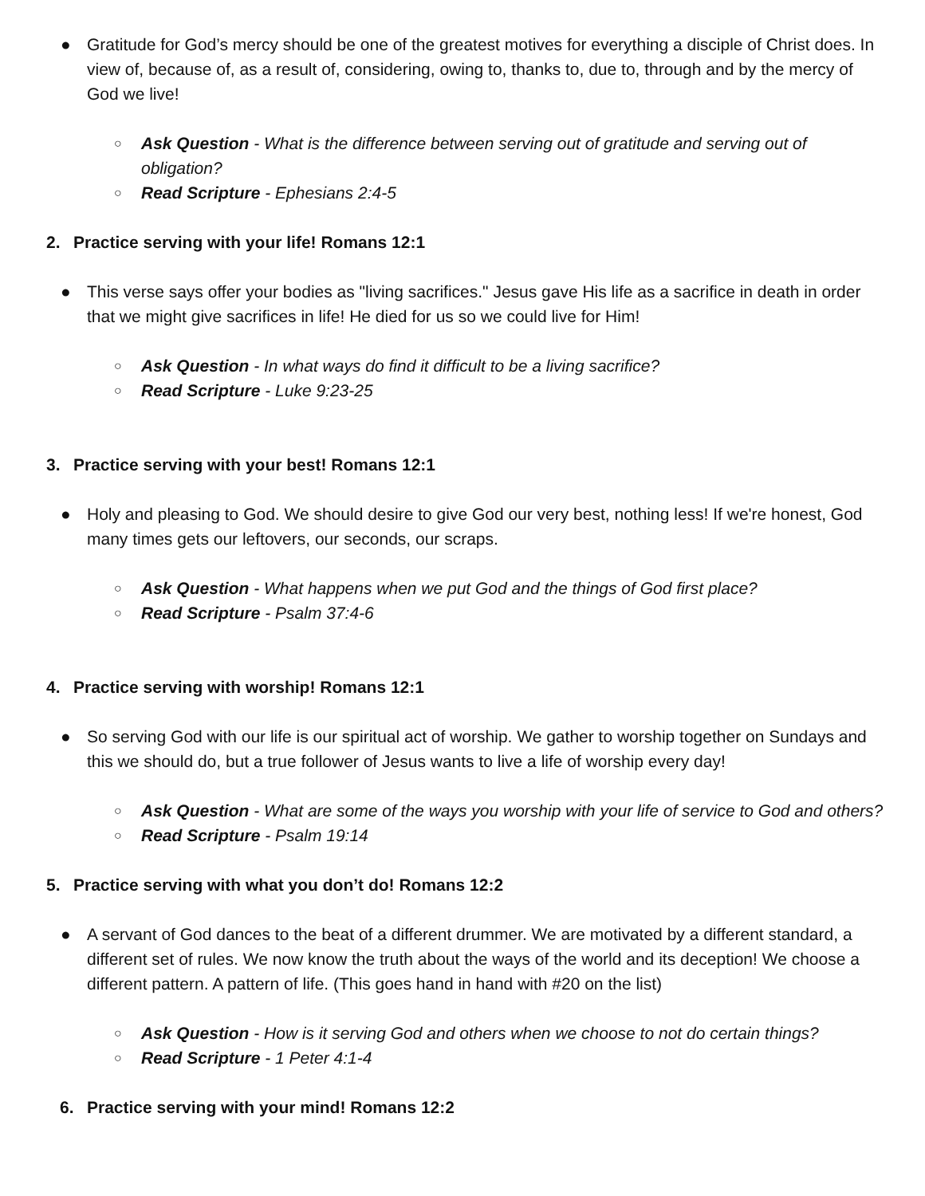● Gratitude for God’s mercy should be one of the greatest motives for everything a disciple of Christ does. In view of, because of, as a result of, considering, owing to, thanks to, due to, through and by the mercy of God we live!
○ Ask Question - What is the difference between serving out of gratitude and serving out of obligation?
○ Read Scripture - Ephesians 2:4-5
2. Practice serving with your life! Romans 12:1
● This verse says offer your bodies as "living sacrifices." Jesus gave His life as a sacrifice in death in order that we might give sacrifices in life! He died for us so we could live for Him!
○ Ask Question - In what ways do find it difficult to be a living sacrifice?
○ Read Scripture - Luke 9:23-25
3. Practice serving with your best! Romans 12:1
● Holy and pleasing to God. We should desire to give God our very best, nothing less! If we're honest, God many times gets our leftovers, our seconds, our scraps.
○ Ask Question - What happens when we put God and the things of God first place?
○ Read Scripture - Psalm 37:4-6
4. Practice serving with worship! Romans 12:1
● So serving God with our life is our spiritual act of worship. We gather to worship together on Sundays and this we should do, but a true follower of Jesus wants to live a life of worship every day!
○ Ask Question - What are some of the ways you worship with your life of service to God and others?
○ Read Scripture - Psalm 19:14
5. Practice serving with what you don’t do! Romans 12:2
● A servant of God dances to the beat of a different drummer. We are motivated by a different standard, a different set of rules. We now know the truth about the ways of the world and its deception! We choose a different pattern. A pattern of life. (This goes hand in hand with #20 on the list)
○ Ask Question - How is it serving God and others when we choose to not do certain things?
○ Read Scripture - 1 Peter 4:1-4
6. Practice serving with your mind! Romans 12:2